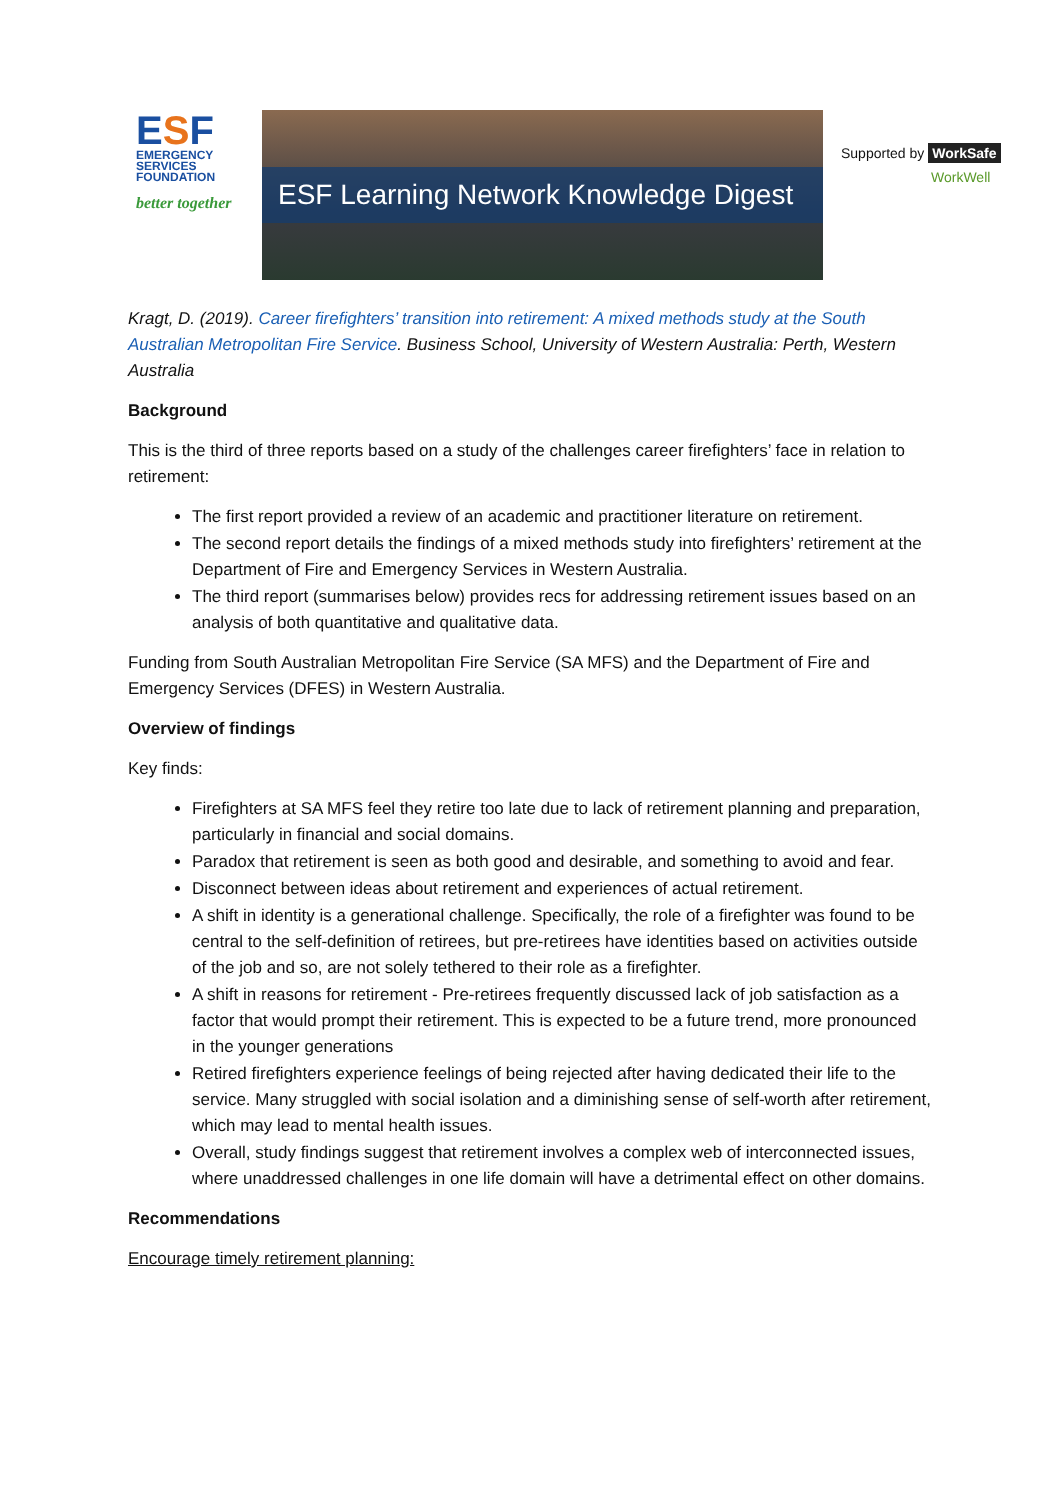ESF
EMERGENCY SERVICES FOUNDATION
better together
ESF Learning Network Knowledge Digest
Supported by WorkSafe
WorkWell
Kragt, D. (2019). Career firefighters’ transition into retirement: A mixed methods study at the South Australian Metropolitan Fire Service. Business School, University of Western Australia: Perth, Western Australia
Background
This is the third of three reports based on a study of the challenges career firefighters’ face in relation to retirement:
The first report provided a review of an academic and practitioner literature on retirement.
The second report details the findings of a mixed methods study into firefighters’ retirement at the Department of Fire and Emergency Services in Western Australia.
The third report (summarises below) provides recs for addressing retirement issues based on an analysis of both quantitative and qualitative data.
Funding from South Australian Metropolitan Fire Service (SA MFS) and the Department of Fire and Emergency Services (DFES) in Western Australia.
Overview of findings
Key finds:
Firefighters at SA MFS feel they retire too late due to lack of retirement planning and preparation, particularly in financial and social domains.
Paradox that retirement is seen as both good and desirable, and something to avoid and fear.
Disconnect between ideas about retirement and experiences of actual retirement.
A shift in identity is a generational challenge. Specifically, the role of a firefighter was found to be central to the self-definition of retirees, but pre-retirees have identities based on activities outside of the job and so, are not solely tethered to their role as a firefighter.
A shift in reasons for retirement - Pre-retirees frequently discussed lack of job satisfaction as a factor that would prompt their retirement. This is expected to be a future trend, more pronounced in the younger generations
Retired firefighters experience feelings of being rejected after having dedicated their life to the service. Many struggled with social isolation and a diminishing sense of self-worth after retirement, which may lead to mental health issues.
Overall, study findings suggest that retirement involves a complex web of interconnected issues, where unaddressed challenges in one life domain will have a detrimental effect on other domains.
Recommendations
Encourage timely retirement planning: